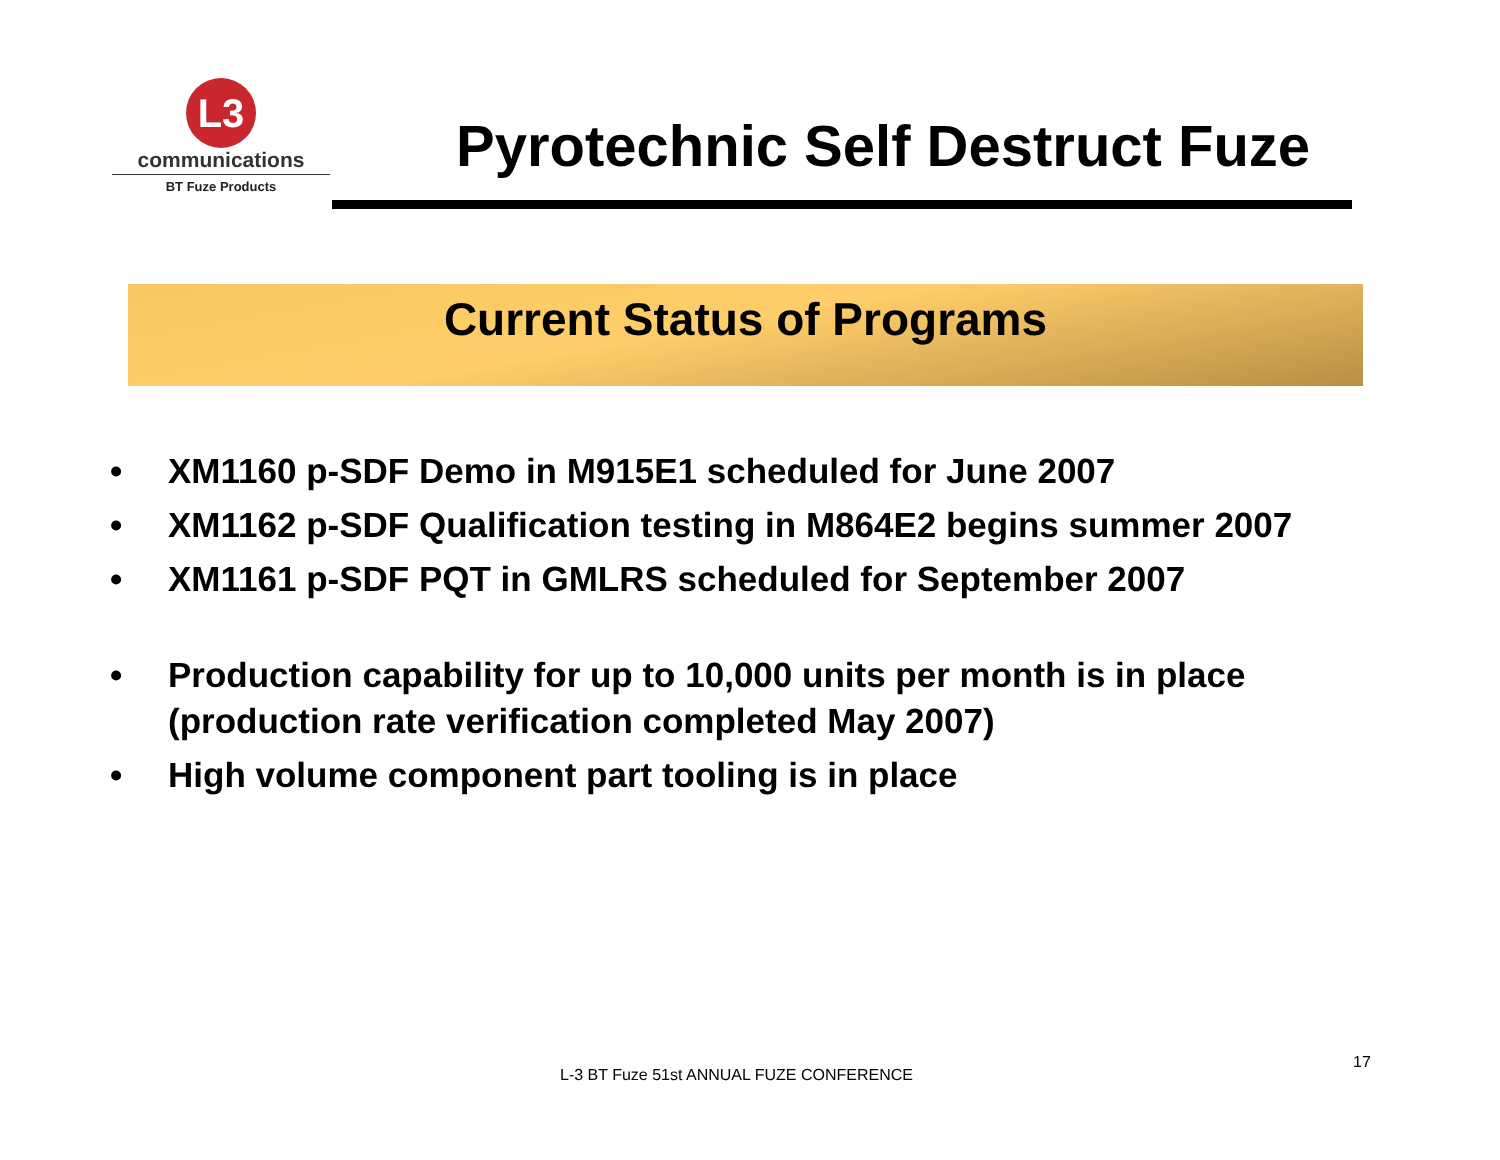L3
communications
BT Fuze Products
Pyrotechnic Self Destruct Fuze
Current Status of Programs
• XM1160 p-SDF Demo in M915E1 scheduled for June 2007
• XM1162 p-SDF Qualification testing in M864E2 begins summer 2007
• XM1161 p-SDF PQT in GMLRS scheduled for September 2007
• Production capability for up to 10,000 units per month is in place (production rate verification completed May 2007)
• High volume component part tooling is in place
L-3 BT Fuze 51st ANNUAL FUZE CONFERENCE
17